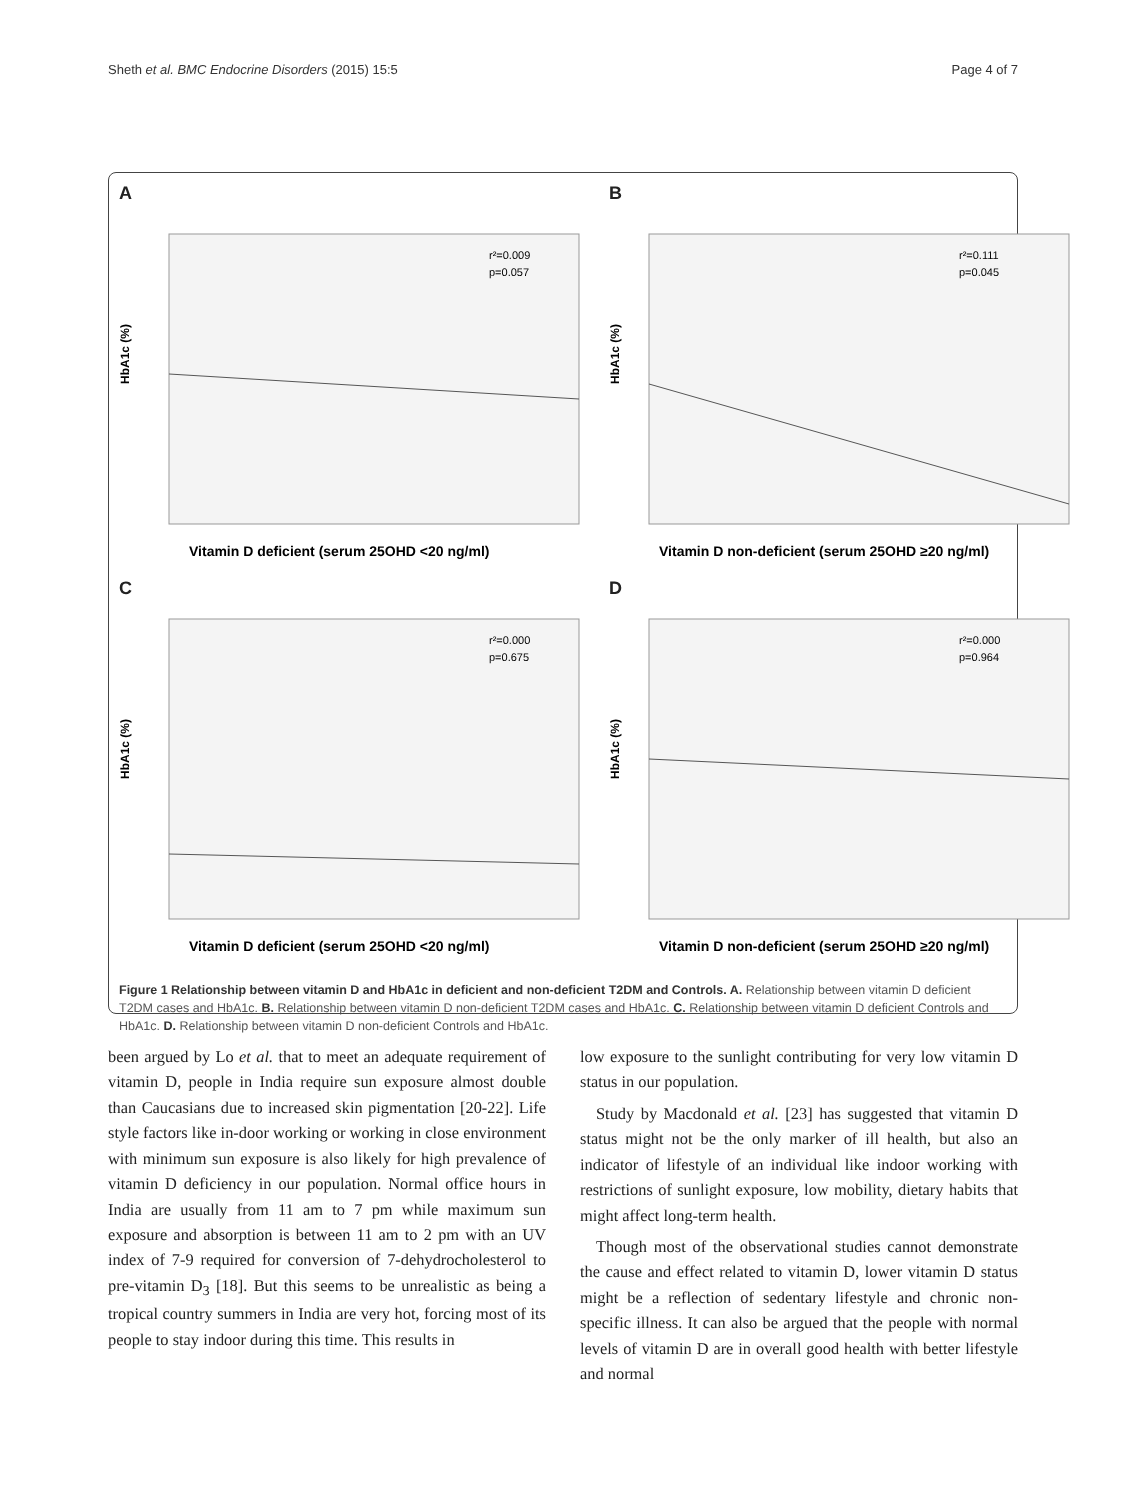Sheth et al. BMC Endocrine Disorders (2015) 15:5 Page 4 of 7
A
HbA1c (%)
r²=0.009
p=0.057
Vitamin D deficient (serum 25OHD <20 ng/ml)
B
HbA1c (%)
r²=0.111
p=0.045
Vitamin D non-deficient (serum 25OHD ≥20 ng/ml)
C
HbA1c (%)
r²=0.000
p=0.675
Vitamin D deficient (serum 25OHD <20 ng/ml)
D
HbA1c (%)
r²=0.000
p=0.964
Vitamin D non-deficient (serum 25OHD ≥20 ng/ml)
Figure 1 Relationship between vitamin D and HbA1c in deficient and non-deficient T2DM and Controls. A. Relationship between vitamin D deficient T2DM cases and HbA1c. B. Relationship between vitamin D non-deficient T2DM cases and HbA1c. C. Relationship between vitamin D deficient Controls and HbA1c. D. Relationship between vitamin D non-deficient Controls and HbA1c.
been argued by Lo et al. that to meet an adequate requirement of vitamin D, people in India require sun exposure almost double than Caucasians due to increased skin pigmentation [20-22]. Life style factors like in-door working or working in close environment with minimum sun exposure is also likely for high prevalence of vitamin D deficiency in our population. Normal office hours in India are usually from 11 am to 7 pm while maximum sun exposure and absorption is between 11 am to 2 pm with an UV index of 7-9 required for conversion of 7-dehydrocholesterol to pre-vitamin D<sub>3</sub> [18]. But this seems to be unrealistic as being a tropical country summers in India are very hot, forcing most of its people to stay indoor during this time. This results in
low exposure to the sunlight contributing for very low vitamin D status in our population.
Study by Macdonald et al. [23] has suggested that vitamin D status might not be the only marker of ill health, but also an indicator of lifestyle of an individual like indoor working with restrictions of sunlight exposure, low mobility, dietary habits that might affect long-term health.
Though most of the observational studies cannot demonstrate the cause and effect related to vitamin D, lower vitamin D status might be a reflection of sedentary lifestyle and chronic non-specific illness. It can also be argued that the people with normal levels of vitamin D are in overall good health with better lifestyle and normal